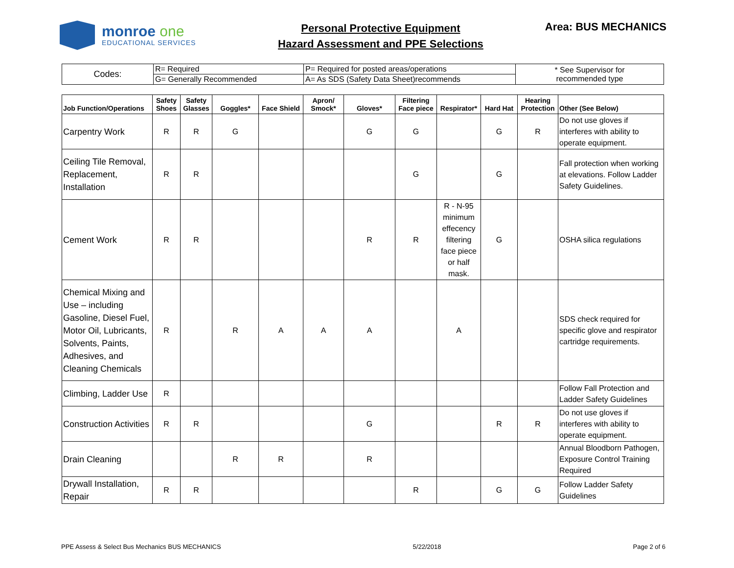monroe one
EDUCATIONAL SERVICES
Personal Protective Equipment
Hazard Assessment and PPE Selections
Area: BUS MECHANICS
| Codes: | R= Required | P= Required for posted areas/operations | * See Supervisor for recommended type |
| | G= Generally Recommended | A= As SDS (Safety Data Sheet)recommends | |
| Job Function/Operations | Safety Shoes | Safety Glasses | Goggles* | Face Shield | Apron/ Smock* | Gloves* | Filtering Face piece | Respirator* | Hard Hat | Hearing Protection | Other (See Below) |
| --- | --- | --- | --- | --- | --- | --- | --- | --- | --- | --- | --- |
| Carpentry Work | R | R | G | | | G | G | | G | R | Do not use gloves if interferes with ability to operate equipment. |
| Ceiling Tile Removal, Replacement, Installation | R | R | | | | | G | | G | | Fall protection when working at elevations. Follow Ladder Safety Guidelines. |
| Cement Work | R | R | | | | R | R | R - N-95 minimum effecency filtering face piece or half mask. | G | | OSHA silica regulations |
| Chemical Mixing and Use – including Gasoline, Diesel Fuel, Motor Oil, Lubricants, Solvents, Paints, Adhesives, and Cleaning Chemicals | R | | R | A | A | A | | A | | | SDS check required for specific glove and respirator cartridge requirements. |
| Climbing, Ladder Use | R | | | | | | | | | | Follow Fall Protection and Ladder Safety Guidelines |
| Construction Activities | R | R | | | | G | | | R | R | Do not use gloves if interferes with ability to operate equipment. |
| Drain Cleaning | | | R | R | | R | | | | | Annual Bloodborn Pathogen, Exposure Control Training Required |
| Drywall Installation, Repair | R | R | | | | | R | | G | G | Follow Ladder Safety Guidelines |
PPE Assess & Select Bus Mechanics BUS MECHANICS 5/22/2018 Page 2 of 6